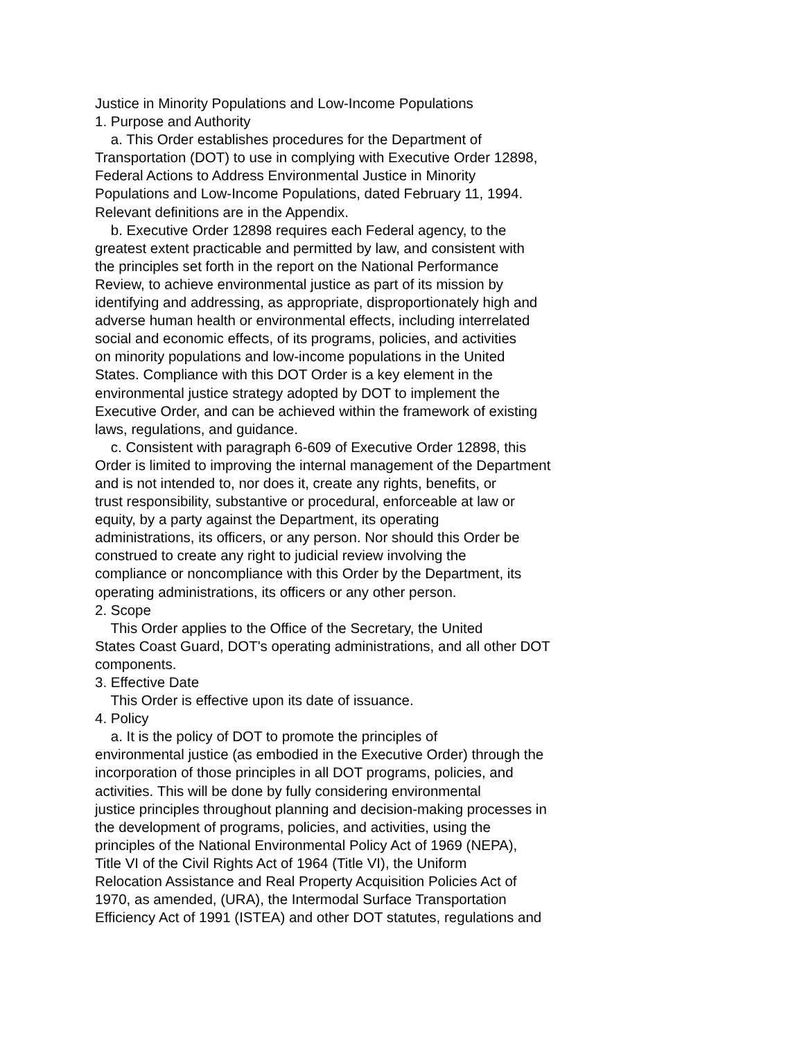Justice in Minority Populations and Low-Income Populations
1. Purpose and Authority
a. This Order establishes procedures for the Department of
Transportation (DOT) to use in complying with Executive Order 12898,
Federal Actions to Address Environmental Justice in Minority
Populations and Low-Income Populations, dated February 11, 1994.
Relevant definitions are in the Appendix.
b. Executive Order 12898 requires each Federal agency, to the
greatest extent practicable and permitted by law, and consistent with
the principles set forth in the report on the National Performance
Review, to achieve environmental justice as part of its mission by
identifying and addressing, as appropriate, disproportionately high and
adverse human health or environmental effects, including interrelated
social and economic effects, of its programs, policies, and activities
on minority populations and low-income populations in the United
States. Compliance with this DOT Order is a key element in the
environmental justice strategy adopted by DOT to implement the
Executive Order, and can be achieved within the framework of existing
laws, regulations, and guidance.
c. Consistent with paragraph 6-609 of Executive Order 12898, this
Order is limited to improving the internal management of the Department
and is not intended to, nor does it, create any rights, benefits, or
trust responsibility, substantive or procedural, enforceable at law or
equity, by a party against the Department, its operating
administrations, its officers, or any person. Nor should this Order be
construed to create any right to judicial review involving the
compliance or noncompliance with this Order by the Department, its
operating administrations, its officers or any other person.
2. Scope
This Order applies to the Office of the Secretary, the United
States Coast Guard, DOT's operating administrations, and all other DOT
components.
3. Effective Date
This Order is effective upon its date of issuance.
4. Policy
a. It is the policy of DOT to promote the principles of
environmental justice (as embodied in the Executive Order) through the
incorporation of those principles in all DOT programs, policies, and
activities. This will be done by fully considering environmental
justice principles throughout planning and decision-making processes in
the development of programs, policies, and activities, using the
principles of the National Environmental Policy Act of 1969 (NEPA),
Title VI of the Civil Rights Act of 1964 (Title VI), the Uniform
Relocation Assistance and Real Property Acquisition Policies Act of
1970, as amended, (URA), the Intermodal Surface Transportation
Efficiency Act of 1991 (ISTEA) and other DOT statutes, regulations and